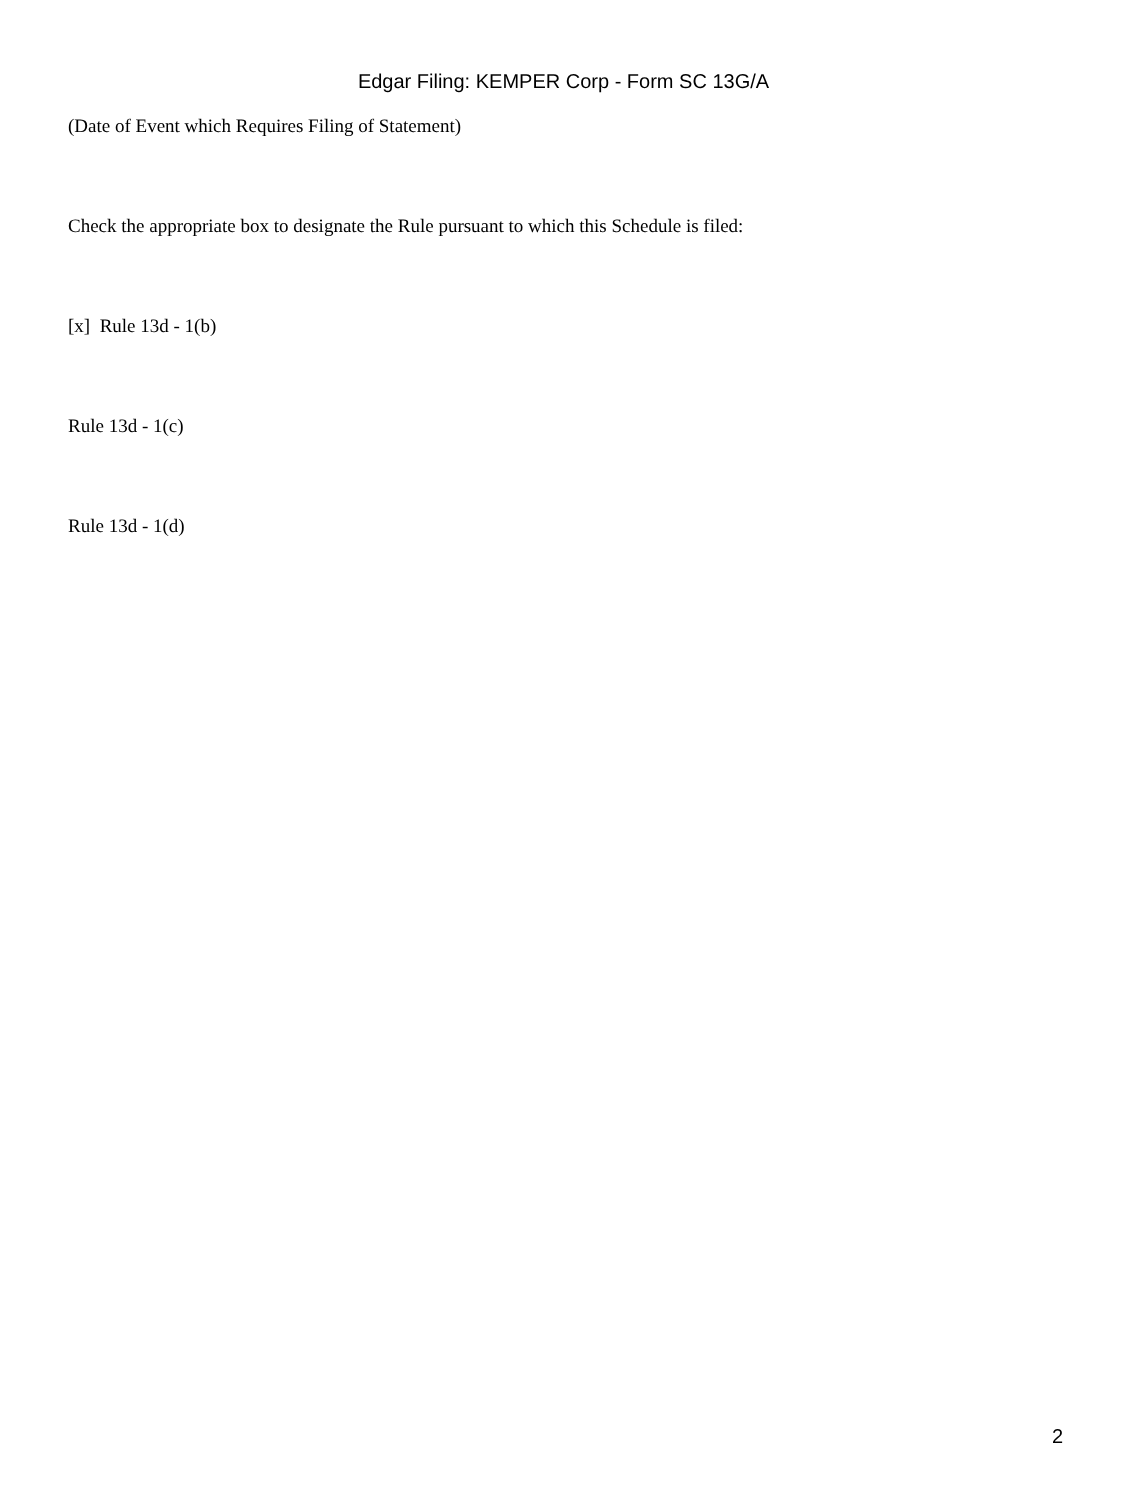Edgar Filing: KEMPER Corp - Form SC 13G/A
(Date of Event which Requires Filing of Statement)
Check the appropriate box to designate the Rule pursuant to which this Schedule is filed:
[x] Rule 13d - 1(b)
Rule 13d - 1(c)
Rule 13d - 1(d)
2